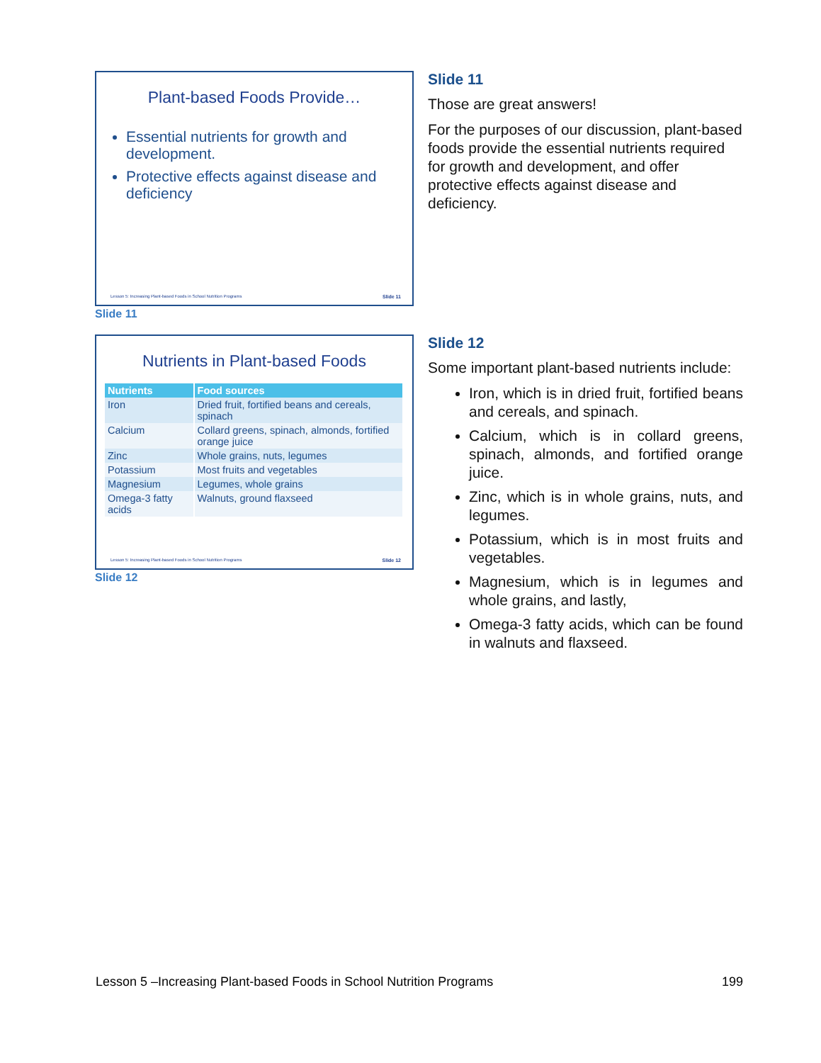Plant-based Foods Provide…
Essential nutrients for growth and development.
Protective effects against disease and deficiency
Lesson 5: Increasing Plant-based Foods in School Nutrition Programs Slide 11
Slide 11
Slide 11
Those are great answers!
For the purposes of our discussion, plant-based foods provide the essential nutrients required for growth and development, and offer protective effects against disease and deficiency.
Nutrients in Plant-based Foods
| Nutrients | Food sources |
| --- | --- |
| Iron | Dried fruit, fortified beans and cereals, spinach |
| Calcium | Collard greens, spinach, almonds, fortified orange juice |
| Zinc | Whole grains, nuts, legumes |
| Potassium | Most fruits and vegetables |
| Magnesium | Legumes, whole grains |
| Omega-3 fatty acids | Walnuts, ground flaxseed |
Lesson 5: Increasing Plant-based Foods in School Nutrition Programs Slide 12
Slide 12
Slide 12
Some important plant-based nutrients include:
Iron, which is in dried fruit, fortified beans and cereals, and spinach.
Calcium, which is in collard greens, spinach, almonds, and fortified orange juice.
Zinc, which is in whole grains, nuts, and legumes.
Potassium, which is in most fruits and vegetables.
Magnesium, which is in legumes and whole grains, and lastly,
Omega-3 fatty acids, which can be found in walnuts and flaxseed.
Lesson 5 –Increasing Plant-based Foods in School Nutrition Programs 199